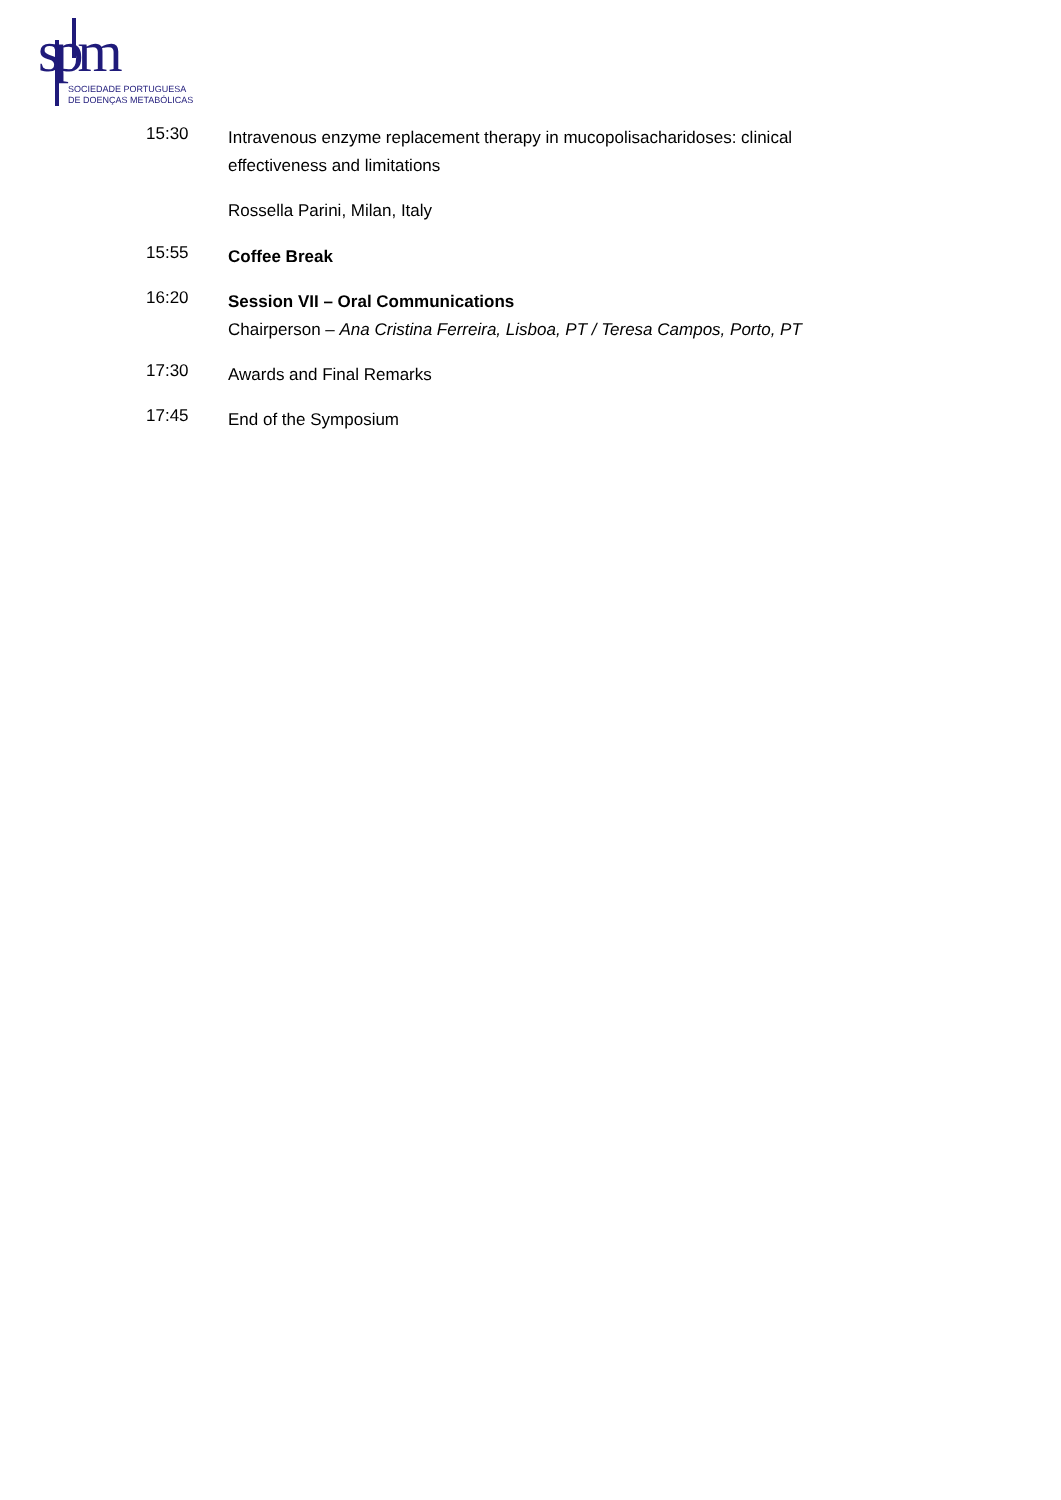spm
SOCIEDADE PORTUGUESA
DE DOENÇAS METABÓLICAS
15:30
Intravenous enzyme replacement therapy in mucopolisacharidoses: clinical effectiveness and limitations
Rossella Parini, Milan, Italy
15:55
Coffee Break
16:20
Session VII – Oral Communications
Chairperson – Ana Cristina Ferreira, Lisboa, PT / Teresa Campos, Porto, PT
17:30
Awards and Final Remarks
17:45
End of the Symposium